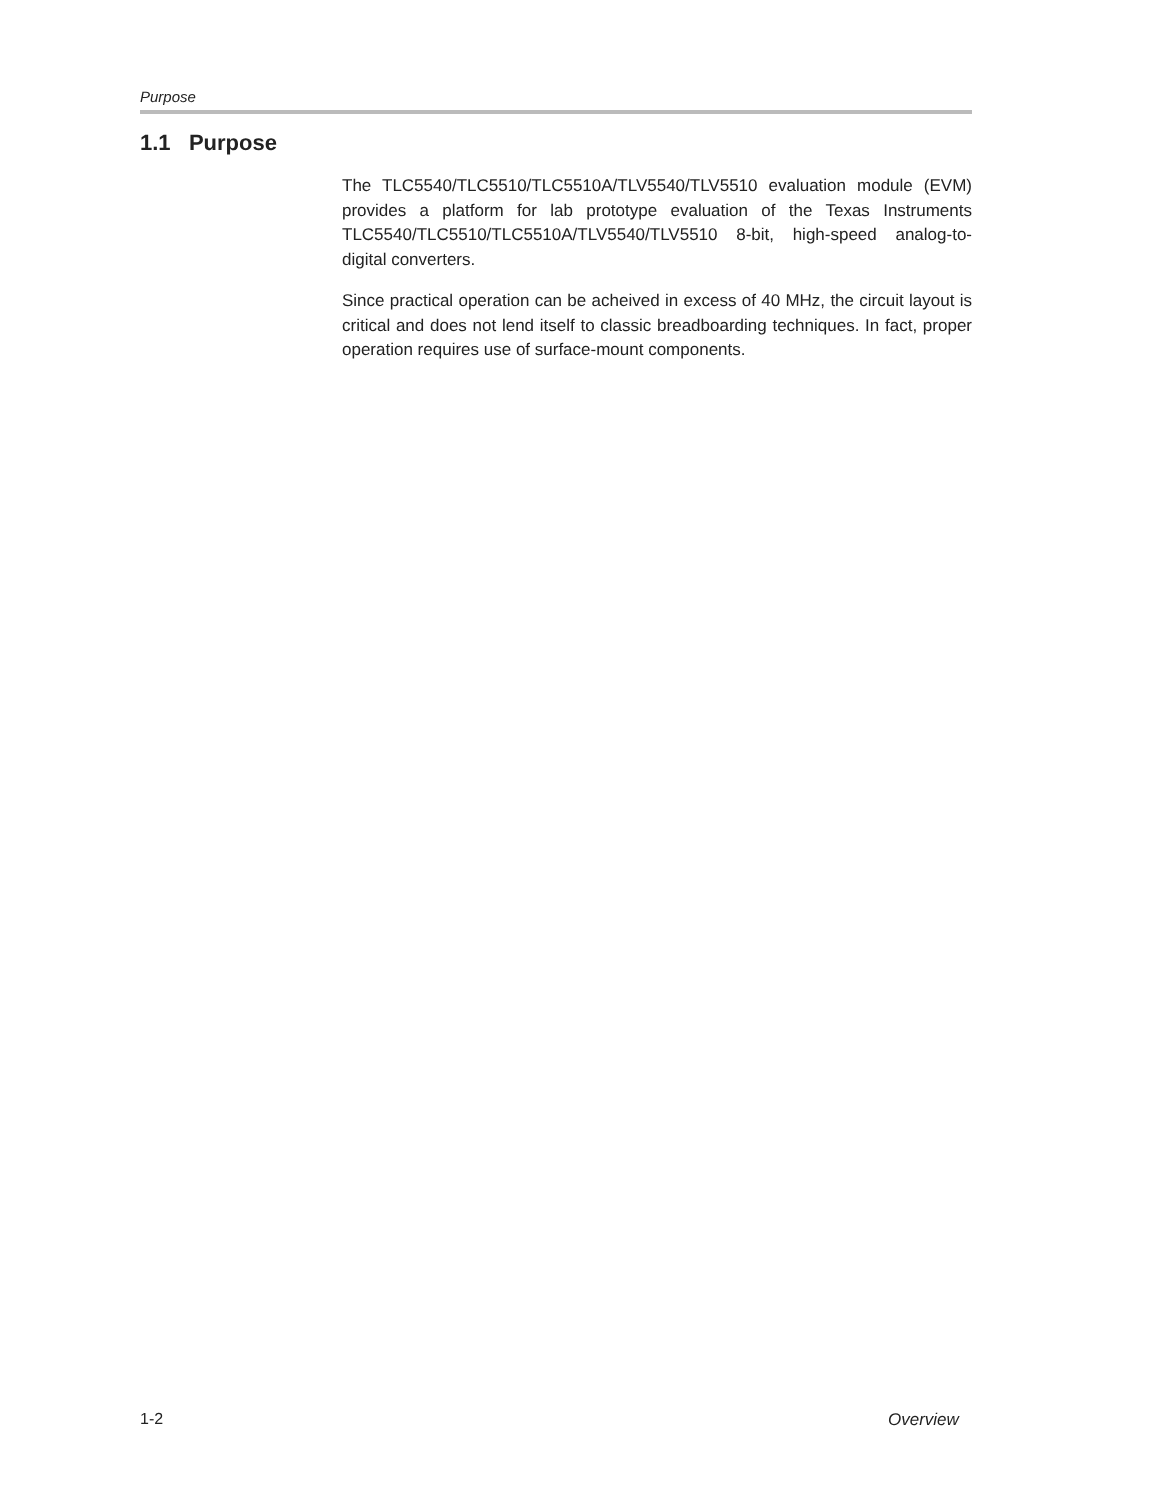Purpose
1.1 Purpose
The TLC5540/TLC5510/TLC5510A/TLV5540/TLV5510 evaluation module (EVM) provides a platform for lab prototype evaluation of the Texas Instruments TLC5540/TLC5510/TLC5510A/TLV5540/TLV5510 8-bit, high-speed analog-to-digital converters.
Since practical operation can be acheived in excess of 40 MHz, the circuit layout is critical and does not lend itself to classic breadboarding techniques. In fact, proper operation requires use of surface-mount components.
1-2 Overview